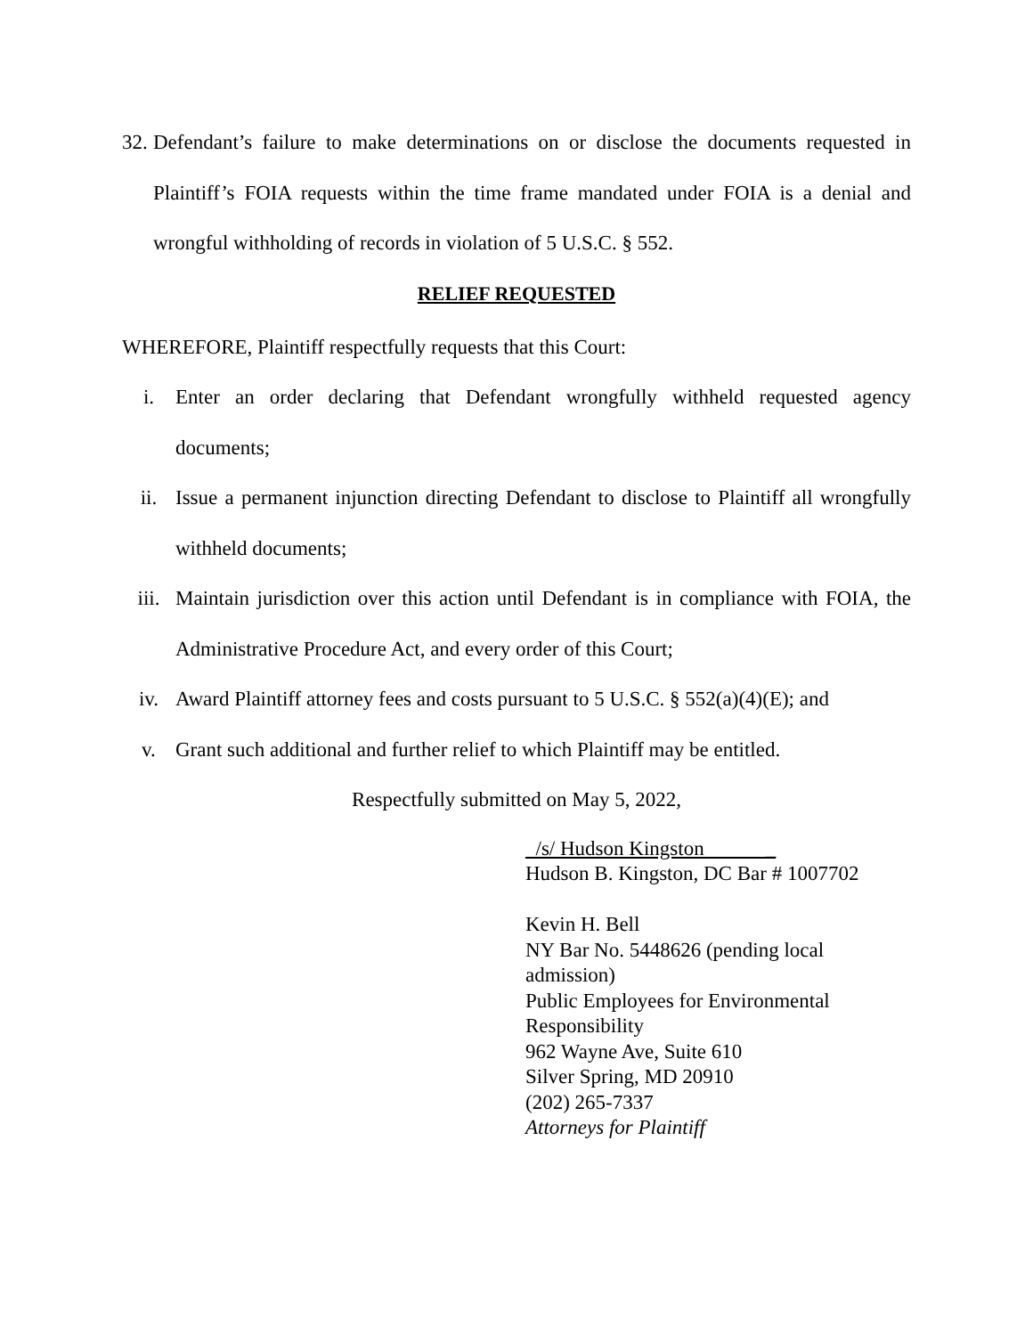32. Defendant’s failure to make determinations on or disclose the documents requested in Plaintiff’s FOIA requests within the time frame mandated under FOIA is a denial and wrongful withholding of records in violation of 5 U.S.C. § 552.
RELIEF REQUESTED
WHEREFORE, Plaintiff respectfully requests that this Court:
i. Enter an order declaring that Defendant wrongfully withheld requested agency documents;
ii. Issue a permanent injunction directing Defendant to disclose to Plaintiff all wrongfully withheld documents;
iii. Maintain jurisdiction over this action until Defendant is in compliance with FOIA, the Administrative Procedure Act, and every order of this Court;
iv. Award Plaintiff attorney fees and costs pursuant to 5 U.S.C. § 552(a)(4)(E); and
v. Grant such additional and further relief to which Plaintiff may be entitled.
Respectfully submitted on May 5, 2022,
/s/ Hudson Kingston _
Hudson B. Kingston, DC Bar # 1007702
Kevin H. Bell
NY Bar No. 5448626 (pending local admission)
Public Employees for Environmental Responsibility
962 Wayne Ave, Suite 610
Silver Spring, MD 20910
(202) 265-7337
Attorneys for Plaintiff